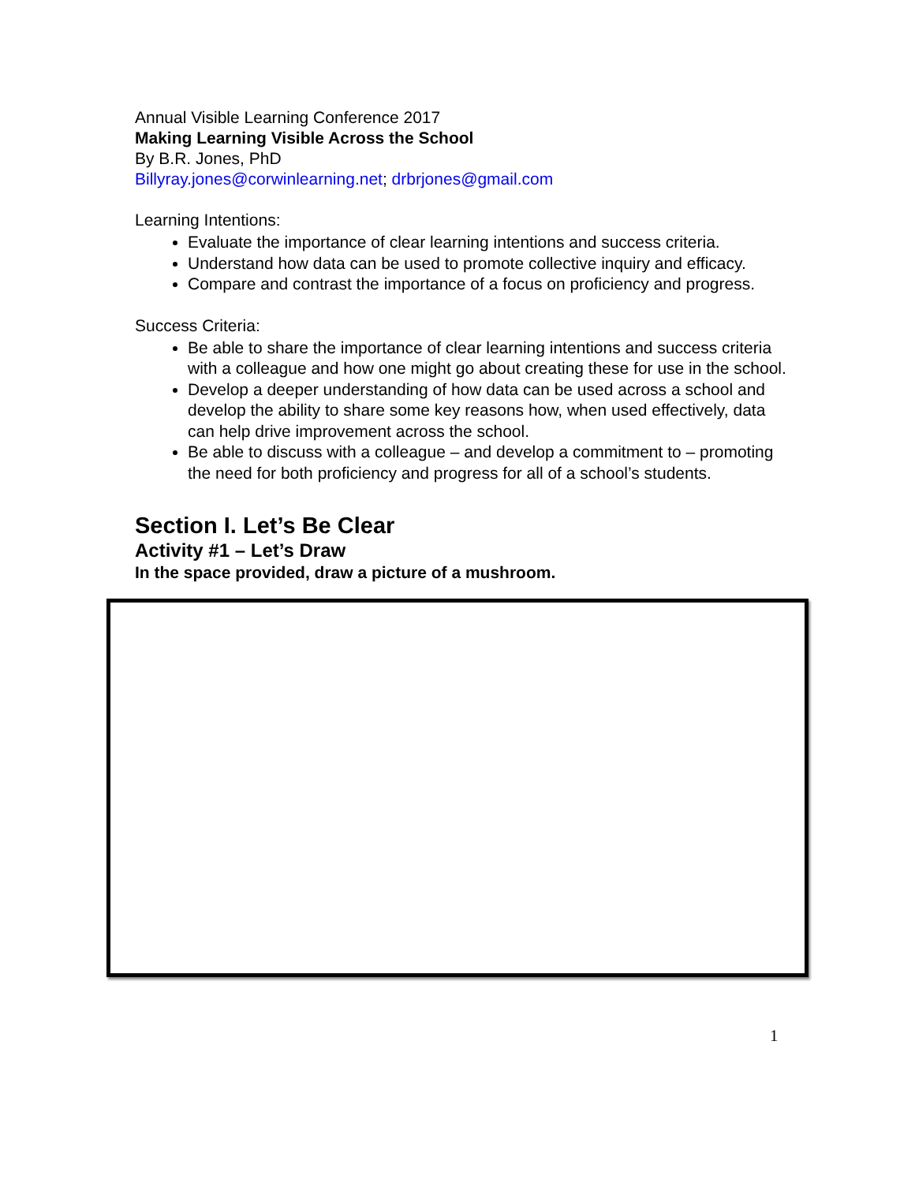Annual Visible Learning Conference 2017
Making Learning Visible Across the School
By B.R. Jones, PhD
Billyray.jones@corwinlearning.net; drbrjones@gmail.com
Learning Intentions:
Evaluate the importance of clear learning intentions and success criteria.
Understand how data can be used to promote collective inquiry and efficacy.
Compare and contrast the importance of a focus on proficiency and progress.
Success Criteria:
Be able to share the importance of clear learning intentions and success criteria with a colleague and how one might go about creating these for use in the school.
Develop a deeper understanding of how data can be used across a school and develop the ability to share some key reasons how, when used effectively, data can help drive improvement across the school.
Be able to discuss with a colleague – and develop a commitment to – promoting the need for both proficiency and progress for all of a school’s students.
Section I. Let’s Be Clear
Activity #1 – Let’s Draw
In the space provided, draw a picture of a mushroom.
1